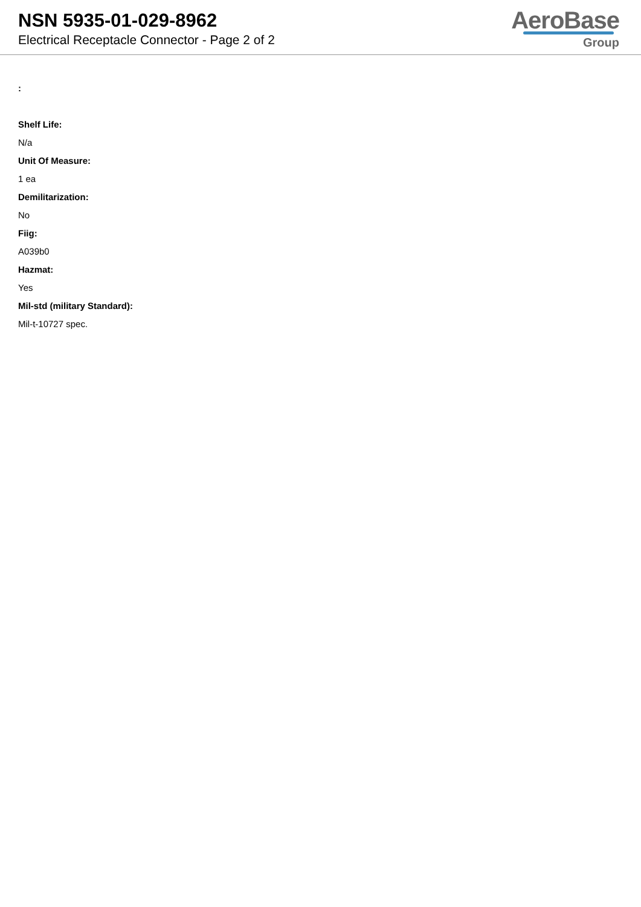NSN 5935-01-029-8962
Electrical Receptacle Connector - Page 2 of 2
AeroBase
Group
:
Shelf Life:
N/a
Unit Of Measure:
1 ea
Demilitarization:
No
Fiig:
A039b0
Hazmat:
Yes
Mil-std (military Standard):
Mil-t-10727 spec.